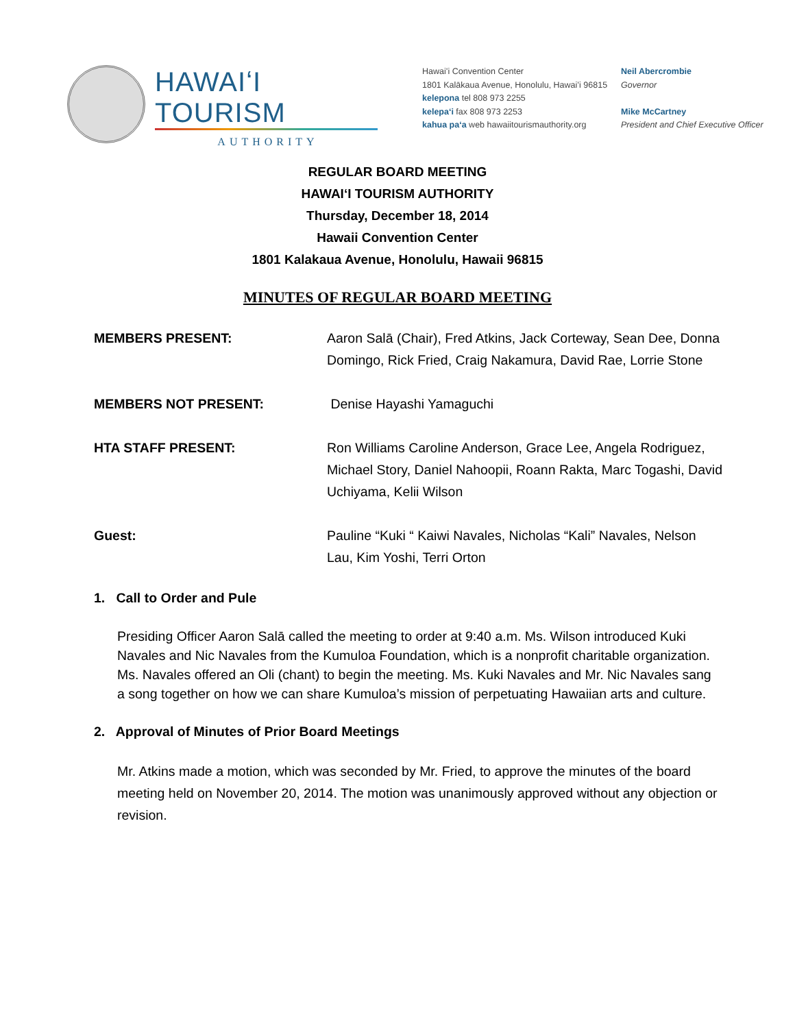HAWAIʻI TOURISM
AUTHORITY
Hawaiʻi Convention Center
1801 Kalākaua Avenue, Honolulu, Hawaiʻi 96815
kelepona tel 808 973 2255
kelepaʻi fax 808 973 2253
kahua paʻa web hawaiitourismauthority.org
Neil Abercrombie
Governor
Mike McCartney
President and Chief Executive Officer
REGULAR BOARD MEETING
HAWAIʻI TOURISM AUTHORITY
Thursday, December 18, 2014
Hawaii Convention Center
1801 Kalakaua Avenue, Honolulu, Hawaii 96815
MINUTES OF REGULAR BOARD MEETING
MEMBERS PRESENT: Aaron Salā (Chair), Fred Atkins, Jack Corteway, Sean Dee, Donna Domingo, Rick Fried, Craig Nakamura, David Rae, Lorrie Stone
MEMBERS NOT PRESENT: Denise Hayashi Yamaguchi
HTA STAFF PRESENT: Ron Williams Caroline Anderson, Grace Lee, Angela Rodriguez, Michael Story, Daniel Nahoopii, Roann Rakta, Marc Togashi, David Uchiyama, Kelii Wilson
Guest: Pauline “Kuki “ Kaiwi Navales, Nicholas “Kali” Navales, Nelson Lau, Kim Yoshi, Terri Orton
1. Call to Order and Pule
Presiding Officer Aaron Salā called the meeting to order at 9:40 a.m. Ms. Wilson introduced Kuki Navales and Nic Navales from the Kumuloa Foundation, which is a nonprofit charitable organization. Ms. Navales offered an Oli (chant) to begin the meeting. Ms. Kuki Navales and Mr. Nic Navales sang a song together on how we can share Kumuloa’s mission of perpetuating Hawaiian arts and culture.
2. Approval of Minutes of Prior Board Meetings
Mr. Atkins made a motion, which was seconded by Mr. Fried, to approve the minutes of the board meeting held on November 20, 2014. The motion was unanimously approved without any objection or revision.